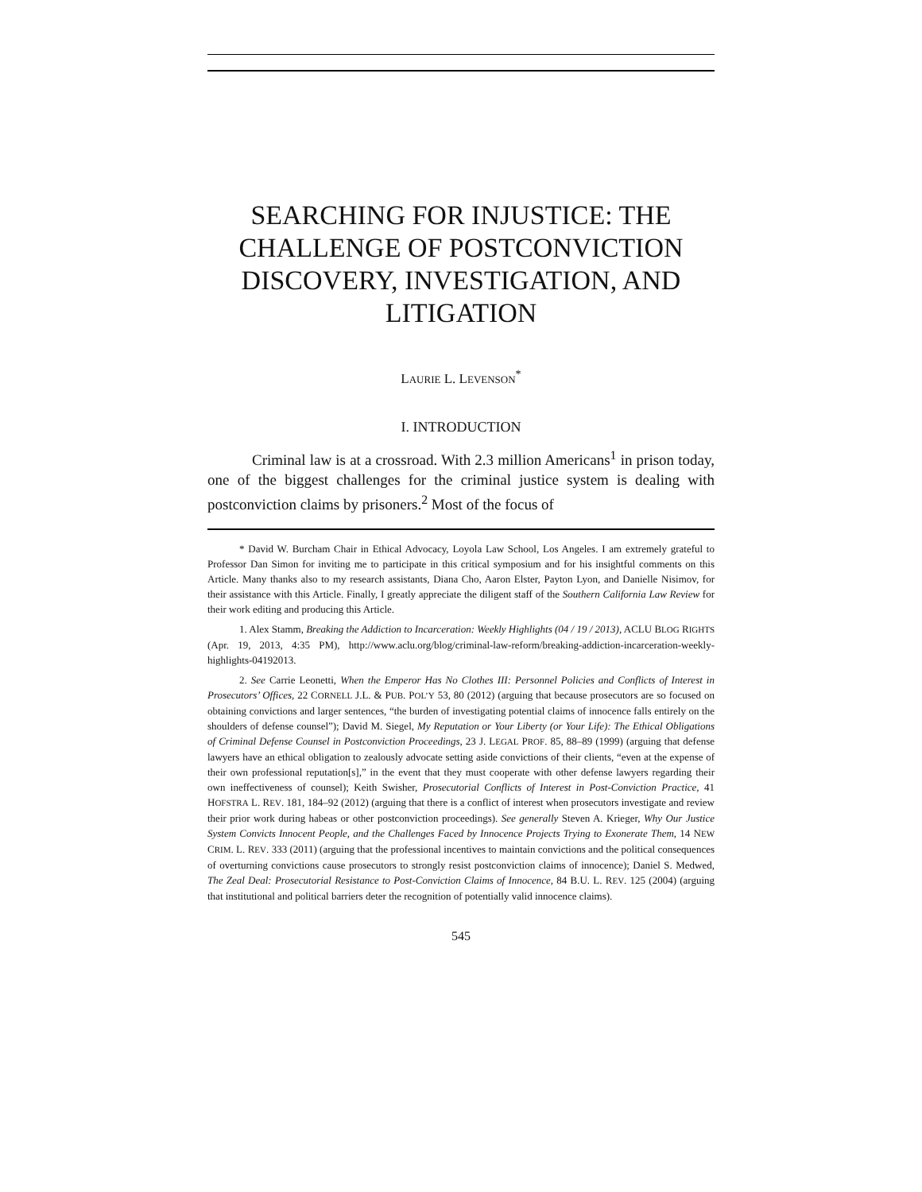SEARCHING FOR INJUSTICE: THE CHALLENGE OF POSTCONVICTION DISCOVERY, INVESTIGATION, AND LITIGATION
LAURIE L. LEVENSON<sup>*</sup>
I. INTRODUCTION
Criminal law is at a crossroad. With 2.3 million Americans<sup>1</sup> in prison today, one of the biggest challenges for the criminal justice system is dealing with postconviction claims by prisoners.<sup>2</sup> Most of the focus of
* David W. Burcham Chair in Ethical Advocacy, Loyola Law School, Los Angeles. I am extremely grateful to Professor Dan Simon for inviting me to participate in this critical symposium and for his insightful comments on this Article. Many thanks also to my research assistants, Diana Cho, Aaron Elster, Payton Lyon, and Danielle Nisimov, for their assistance with this Article. Finally, I greatly appreciate the diligent staff of the Southern California Law Review for their work editing and producing this Article.
1. Alex Stamm, Breaking the Addiction to Incarceration: Weekly Highlights (04 / 19 / 2013), ACLU BLOG RIGHTS (Apr. 19, 2013, 4:35 PM), http://www.aclu.org/blog/criminal-law-reform/breaking-addiction-incarceration-weekly-highlights-04192013.
2. See Carrie Leonetti, When the Emperor Has No Clothes III: Personnel Policies and Conflicts of Interest in Prosecutors’ Offices, 22 CORNELL J.L. & PUB. POL’Y 53, 80 (2012) (arguing that because prosecutors are so focused on obtaining convictions and larger sentences, “the burden of investigating potential claims of innocence falls entirely on the shoulders of defense counsel”); David M. Siegel, My Reputation or Your Liberty (or Your Life): The Ethical Obligations of Criminal Defense Counsel in Postconviction Proceedings, 23 J. LEGAL PROF. 85, 88–89 (1999) (arguing that defense lawyers have an ethical obligation to zealously advocate setting aside convictions of their clients, “even at the expense of their own professional reputation[s],” in the event that they must cooperate with other defense lawyers regarding their own ineffectiveness of counsel); Keith Swisher, Prosecutorial Conflicts of Interest in Post-Conviction Practice, 41 HOFSTRA L. REV. 181, 184–92 (2012) (arguing that there is a conflict of interest when prosecutors investigate and review their prior work during habeas or other postconviction proceedings). See generally Steven A. Krieger, Why Our Justice System Convicts Innocent People, and the Challenges Faced by Innocence Projects Trying to Exonerate Them, 14 NEW CRIM. L. REV. 333 (2011) (arguing that the professional incentives to maintain convictions and the political consequences of overturning convictions cause prosecutors to strongly resist postconviction claims of innocence); Daniel S. Medwed, The Zeal Deal: Prosecutorial Resistance to Post-Conviction Claims of Innocence, 84 B.U. L. REV. 125 (2004) (arguing that institutional and political barriers deter the recognition of potentially valid innocence claims).
545